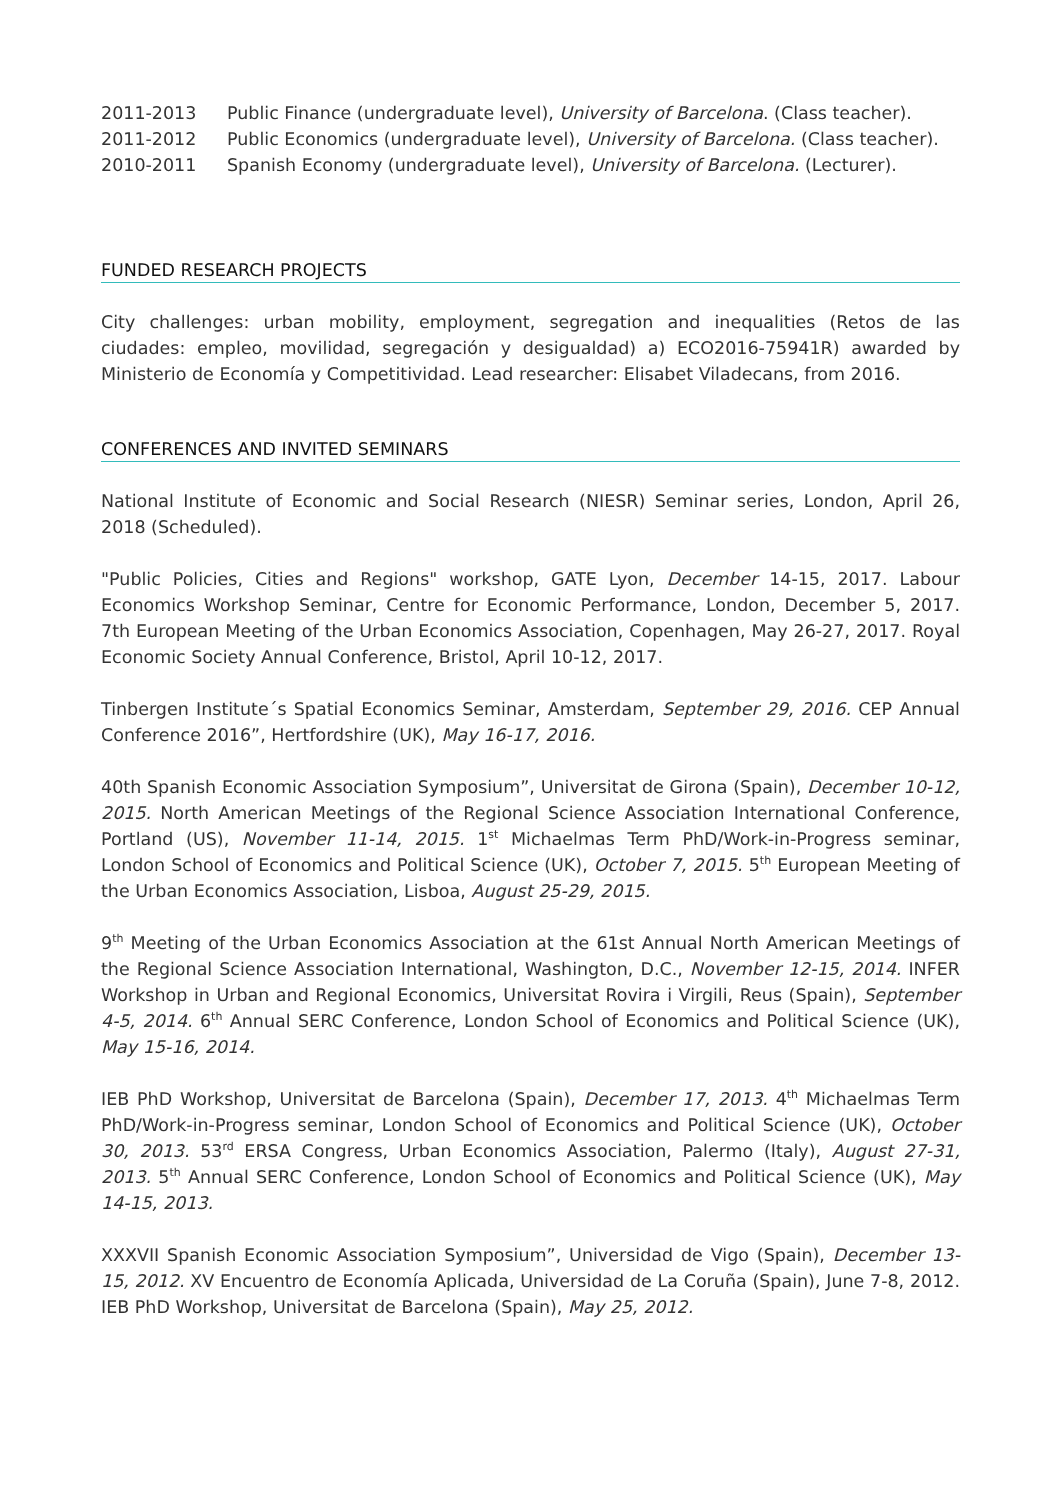2011-2013 Public Finance (undergraduate level), University of Barcelona. (Class teacher).
2011-2012 Public Economics (undergraduate level), University of Barcelona. (Class teacher).
2010-2011 Spanish Economy (undergraduate level), University of Barcelona. (Lecturer).
FUNDED RESEARCH PROJECTS
City challenges: urban mobility, employment, segregation and inequalities (Retos de las ciudades: empleo, movilidad, segregación y desigualdad) a) ECO2016-75941R) awarded by Ministerio de Economía y Competitividad. Lead researcher: Elisabet Viladecans, from 2016.
CONFERENCES AND INVITED SEMINARS
National Institute of Economic and Social Research (NIESR) Seminar series, London, April 26, 2018 (Scheduled).
"Public Policies, Cities and Regions" workshop, GATE Lyon, December 14-15, 2017. Labour Economics Workshop Seminar, Centre for Economic Performance, London, December 5, 2017. 7th European Meeting of the Urban Economics Association, Copenhagen, May 26-27, 2017. Royal Economic Society Annual Conference, Bristol, April 10-12, 2017.
Tinbergen Institute´s Spatial Economics Seminar, Amsterdam, September 29, 2016. CEP Annual Conference 2016”, Hertfordshire (UK), May 16-17, 2016.
40th Spanish Economic Association Symposium”, Universitat de Girona (Spain), December 10-12, 2015. North American Meetings of the Regional Science Association International Conference, Portland (US), November 11-14, 2015. 1<sup>st</sup> Michaelmas Term PhD/Work-in-Progress seminar, London School of Economics and Political Science (UK), October 7, 2015. 5<sup>th</sup> European Meeting of the Urban Economics Association, Lisboa, August 25-29, 2015.
9<sup>th</sup> Meeting of the Urban Economics Association at the 61st Annual North American Meetings of the Regional Science Association International, Washington, D.C., November 12-15, 2014. INFER Workshop in Urban and Regional Economics, Universitat Rovira i Virgili, Reus (Spain), September 4-5, 2014. 6<sup>th</sup> Annual SERC Conference, London School of Economics and Political Science (UK), May 15-16, 2014.
IEB PhD Workshop, Universitat de Barcelona (Spain), December 17, 2013. 4<sup>th</sup> Michaelmas Term PhD/Work-in-Progress seminar, London School of Economics and Political Science (UK), October 30, 2013. 53<sup>rd</sup> ERSA Congress, Urban Economics Association, Palermo (Italy), August 27-31, 2013. 5<sup>th</sup> Annual SERC Conference, London School of Economics and Political Science (UK), May 14-15, 2013.
XXXVII Spanish Economic Association Symposium”, Universidad de Vigo (Spain), December 13-15, 2012. XV Encuentro de Economía Aplicada, Universidad de La Coruña (Spain), June 7-8, 2012. IEB PhD Workshop, Universitat de Barcelona (Spain), May 25, 2012.